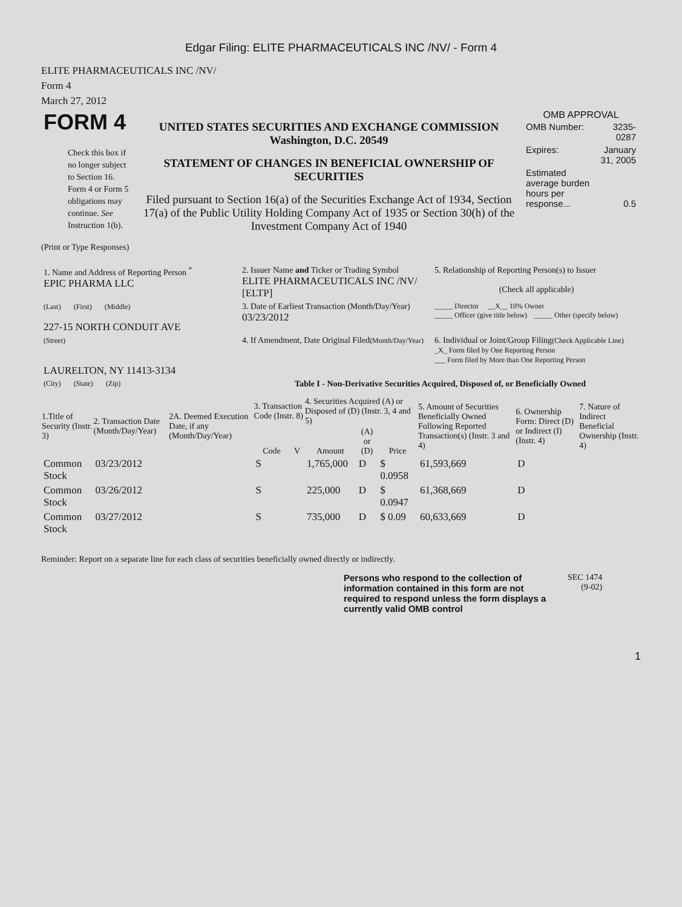Edgar Filing: ELITE PHARMACEUTICALS INC /NV/ - Form 4
ELITE PHARMACEUTICALS INC /NV/
Form 4
March 27, 2012
| FORM 4 Check this box if no longer subject to Section 16. Form 4 or Form 5 obligations may continue. See Instruction 1(b). | UNITED STATES SECURITIES AND EXCHANGE COMMISSION Washington, D.C. 20549 STATEMENT OF CHANGES IN BENEFICIAL OWNERSHIP OF SECURITIES Filed pursuant to Section 16(a) of the Securities Exchange Act of 1934, Section 17(a) of the Public Utility Holding Company Act of 1935 or Section 30(h) of the Investment Company Act of 1940 | OMB APPROVAL / OMB Number: / 3235-0287 / / Expires: / January 31, 2005 / / Estimated average burden hours per response... / 0.5 / |
(Print or Type Responses)
| 1. Name and Address of Reporting Person <sup>*</sup> EPIC PHARMA LLC | 2. Issuer Name and Ticker or Trading Symbol ELITE PHARMACEUTICALS INC /NV/ [ELTP] | 5. Relationship of Reporting Person(s) to Issuer (Check all applicable) |
| (Last) (First) (Middle) 227-15 NORTH CONDUIT AVE | 3. Date of Earliest Transaction (Month/Day/Year) 03/23/2012 | _____ Director __X__ 10% Owner _____ Officer (give title below) _____ Other (specify below) |
| (Street) LAURELTON, NY 11413-3134 | 4. If Amendment, Date Original Filed (Month/Day/Year) | 6. Individual or Joint/Group Filing (Check Applicable Line) _X_ Form filed by One Reporting Person ___ Form filed by More than One Reporting Person |
| (City) (State) (Zip) | Table I - Non-Derivative Securities Acquired, Disposed of, or Beneficially Owned | |
| 1.Title of Security (Instr. 3) | 2. Transaction Date (Month/Day/Year) | 2A. Deemed Execution Date, if any (Month/Day/Year) | 3. Transaction Code (Instr. 8) | | 4. Securities Acquired (A) or Disposed of (D) (Instr. 3, 4 and 5) | | | 5. Amount of Securities Beneficially Owned Following Reported Transaction(s) (Instr. 3 and 4) | 6. Ownership Form: Direct (D) or Indirect (I) (Instr. 4) | 7. Nature of Indirect Beneficial Ownership (Instr. 4) |
| --- | --- | --- | --- | --- | --- | --- | --- | --- | --- | --- |
| | | | Code | V | Amount | (A) or (D) | Price | | | |
| Common Stock | 03/23/2012 | | S | | 1,765,000 | D | $ 0.0958 | 61,593,669 | D | |
| Common Stock | 03/26/2012 | | S | | 225,000 | D | $ 0.0947 | 61,368,669 | D | |
| Common Stock | 03/27/2012 | | S | | 735,000 | D | $ 0.09 | 60,633,669 | D | |
Reminder: Report on a separate line for each class of securities beneficially owned directly or indirectly.
Persons who respond to the collection of information contained in this form are not required to respond unless the form displays a currently valid OMB control
SEC 1474
(9-02)
1